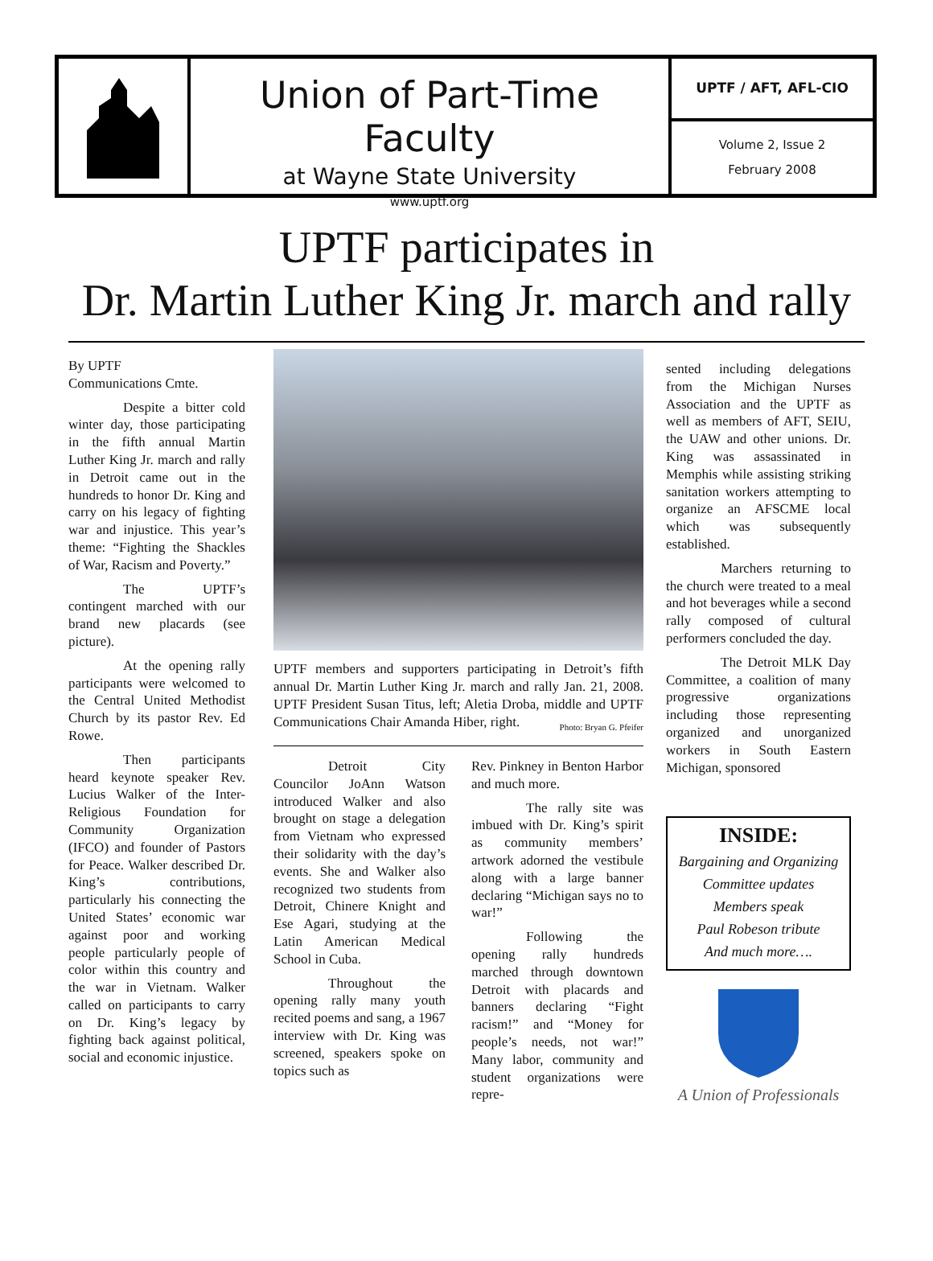Union of Part-Time Faculty
at Wayne State University
www.uptf.org
UPTF / AFT, AFL-CIO
Volume 2, Issue 2
February 2008
UPTF participates in
Dr. Martin Luther King Jr. march and rally
By UPTF
Communications Cmte.
Despite a bitter cold winter day, those participating in the fifth annual Martin Luther King Jr. march and rally in Detroit came out in the hundreds to honor Dr. King and carry on his legacy of fighting war and injustice. This year’s theme: “Fighting the Shackles of War, Racism and Poverty.”
The UPTF’s contingent marched with our brand new placards (see picture).
At the opening rally participants were welcomed to the Central United Methodist Church by its pastor Rev. Ed Rowe.
Then participants heard keynote speaker Rev. Lucius Walker of the Inter-Religious Foundation for Community Organization (IFCO) and founder of Pastors for Peace. Walker described Dr. King’s contributions, particularly his connecting the United States’ economic war against poor and working people particularly people of color within this country and the war in Vietnam. Walker called on participants to carry on Dr. King’s legacy by fighting back against political, social and economic injustice.
UPTF members and supporters participating in Detroit’s fifth annual Dr. Martin Luther King Jr. march and rally Jan. 21, 2008. UPTF President Susan Titus, left; Aletia Droba, middle and UPTF Communications Chair Amanda Hiber, right. Photo: Bryan G. Pfeifer
Detroit City Councilor JoAnn Watson introduced Walker and also brought on stage a delegation from Vietnam who expressed their solidarity with the day’s events. She and Walker also recognized two students from Detroit, Chinere Knight and Ese Agari, studying at the Latin American Medical School in Cuba.
Throughout the opening rally many youth recited poems and sang, a 1967 interview with Dr. King was screened, speakers spoke on topics such as
Rev. Pinkney in Benton Harbor and much more.
The rally site was imbued with Dr. King’s spirit as community members’ artwork adorned the vestibule along with a large banner declaring “Michigan says no to war!”
Following the opening rally hundreds marched through downtown Detroit with placards and banners declaring “Fight racism!” and “Money for people’s needs, not war!” Many labor, community and student organizations were repre-
sented including delegations from the Michigan Nurses Association and the UPTF as well as members of AFT, SEIU, the UAW and other unions. Dr. King was assassinated in Memphis while assisting striking sanitation workers attempting to organize an AFSCME local which was subsequently established.
Marchers returning to the church were treated to a meal and hot beverages while a second rally composed of cultural performers concluded the day.
The Detroit MLK Day Committee, a coalition of many progressive organizations including those representing organized and unorganized workers in South Eastern Michigan, sponsored
INSIDE:
Bargaining and Organizing Committee updates
Members speak
Paul Robeson tribute
And much more….
A Union of Professionals